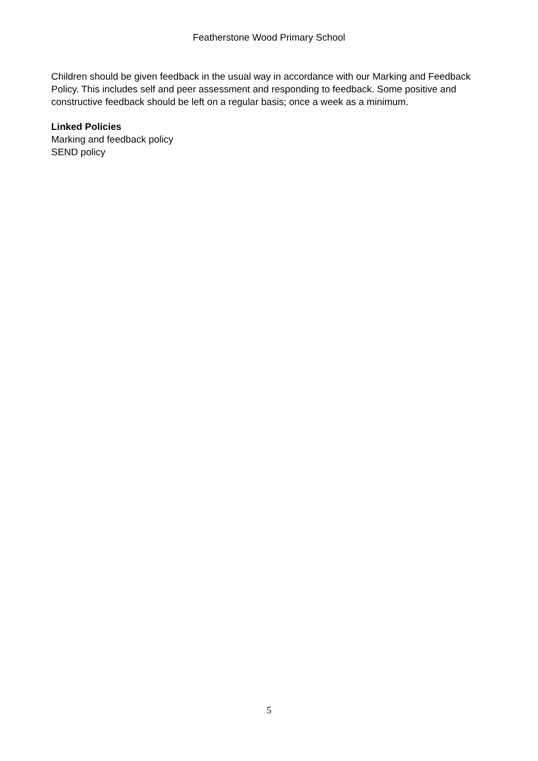Featherstone Wood Primary School
Children should be given feedback in the usual way in accordance with our Marking and Feedback Policy. This includes self and peer assessment and responding to feedback. Some positive and constructive feedback should be left on a regular basis; once a week as a minimum.
Linked Policies
Marking and feedback policy
SEND policy
5